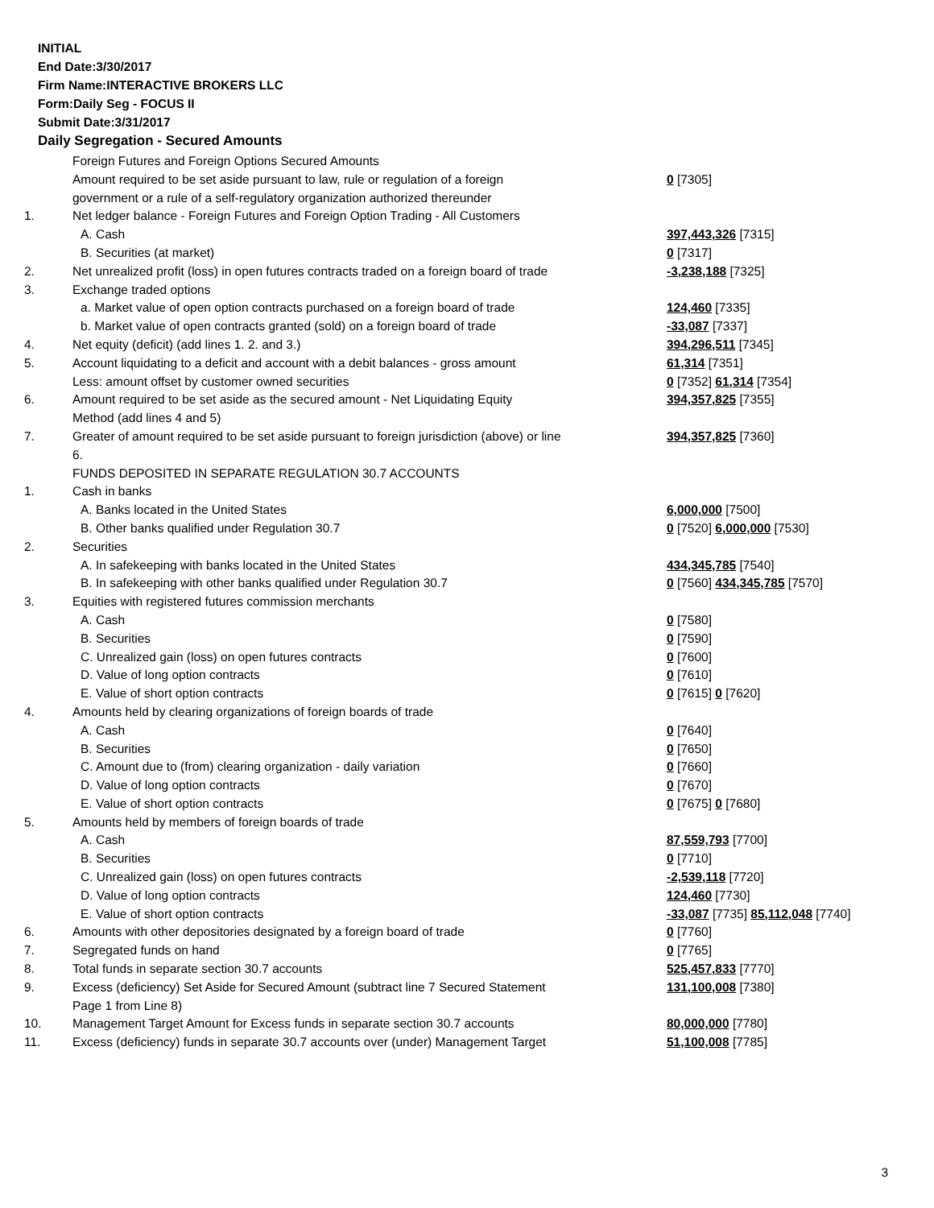INITIAL
End Date:3/30/2017
Firm Name:INTERACTIVE BROKERS LLC
Form:Daily Seg - FOCUS II
Submit Date:3/31/2017
Daily Segregation - Secured Amounts
| | Foreign Futures and Foreign Options Secured Amounts | |
| | Amount required to be set aside pursuant to law, rule or regulation of a foreign government or a rule of a self-regulatory organization authorized thereunder | 0 [7305] |
| 1. | Net ledger balance - Foreign Futures and Foreign Option Trading - All Customers | |
| | A. Cash | 397,443,326 [7315] |
| | B. Securities (at market) | 0 [7317] |
| 2. | Net unrealized profit (loss) in open futures contracts traded on a foreign board of trade | -3,238,188 [7325] |
| 3. | Exchange traded options | |
| | a. Market value of open option contracts purchased on a foreign board of trade | 124,460 [7335] |
| | b. Market value of open contracts granted (sold) on a foreign board of trade | -33,087 [7337] |
| 4. | Net equity (deficit) (add lines 1. 2. and 3.) | 394,296,511 [7345] |
| 5. | Account liquidating to a deficit and account with a debit balances - gross amount | 61,314 [7351] |
| | Less: amount offset by customer owned securities | 0 [7352] 61,314 [7354] |
| 6. | Amount required to be set aside as the secured amount - Net Liquidating Equity Method (add lines 4 and 5) | 394,357,825 [7355] |
| 7. | Greater of amount required to be set aside pursuant to foreign jurisdiction (above) or line 6. | 394,357,825 [7360] |
| | FUNDS DEPOSITED IN SEPARATE REGULATION 30.7 ACCOUNTS | |
| 1. | Cash in banks | |
| | A. Banks located in the United States | 6,000,000 [7500] |
| | B. Other banks qualified under Regulation 30.7 | 0 [7520] 6,000,000 [7530] |
| 2. | Securities | |
| | A. In safekeeping with banks located in the United States | 434,345,785 [7540] |
| | B. In safekeeping with other banks qualified under Regulation 30.7 | 0 [7560] 434,345,785 [7570] |
| 3. | Equities with registered futures commission merchants | |
| | A. Cash | 0 [7580] |
| | B. Securities | 0 [7590] |
| | C. Unrealized gain (loss) on open futures contracts | 0 [7600] |
| | D. Value of long option contracts | 0 [7610] |
| | E. Value of short option contracts | 0 [7615] 0 [7620] |
| 4. | Amounts held by clearing organizations of foreign boards of trade | |
| | A. Cash | 0 [7640] |
| | B. Securities | 0 [7650] |
| | C. Amount due to (from) clearing organization - daily variation | 0 [7660] |
| | D. Value of long option contracts | 0 [7670] |
| | E. Value of short option contracts | 0 [7675] 0 [7680] |
| 5. | Amounts held by members of foreign boards of trade | |
| | A. Cash | 87,559,793 [7700] |
| | B. Securities | 0 [7710] |
| | C. Unrealized gain (loss) on open futures contracts | -2,539,118 [7720] |
| | D. Value of long option contracts | 124,460 [7730] |
| | E. Value of short option contracts | -33,087 [7735] 85,112,048 [7740] |
| 6. | Amounts with other depositories designated by a foreign board of trade | 0 [7760] |
| 7. | Segregated funds on hand | 0 [7765] |
| 8. | Total funds in separate section 30.7 accounts | 525,457,833 [7770] |
| 9. | Excess (deficiency) Set Aside for Secured Amount (subtract line 7 Secured Statement Page 1 from Line 8) | 131,100,008 [7380] |
| 10. | Management Target Amount for Excess funds in separate section 30.7 accounts | 80,000,000 [7780] |
| 11. | Excess (deficiency) funds in separate 30.7 accounts over (under) Management Target | 51,100,008 [7785] |
3